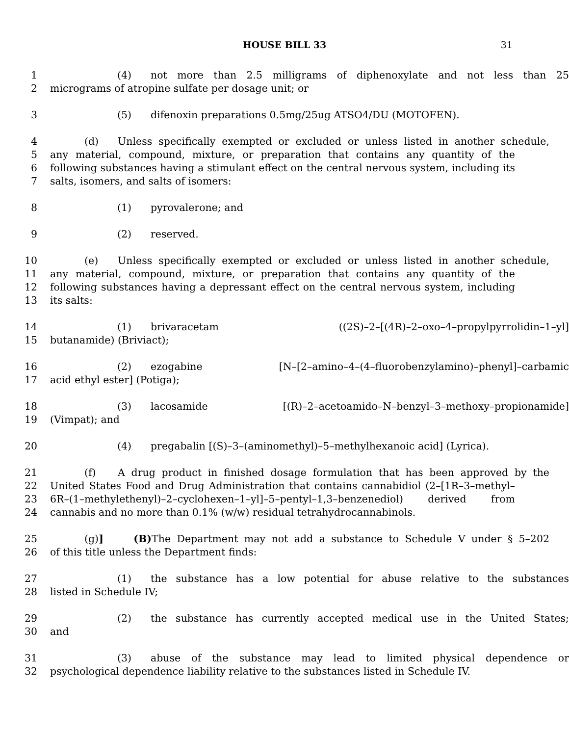HOUSE BILL 33 31
1 (4) not more than 2.5 milligrams of diphenoxylate and not less than 25
2 micrograms of atropine sulfate per dosage unit; or
3 (5) difenoxin preparations 0.5mg/25ug ATSO4/DU (MOTOFEN).
4 (d) Unless specifically exempted or excluded or unless listed in another schedule,
5 any material, compound, mixture, or preparation that contains any quantity of the
6 following substances having a stimulant effect on the central nervous system, including its
7 salts, isomers, and salts of isomers:
8 (1) pyrovalerone; and
9 (2) reserved.
10 (e) Unless specifically exempted or excluded or unless listed in another schedule,
11 any material, compound, mixture, or preparation that contains any quantity of the
12 following substances having a depressant effect on the central nervous system, including
13 its salts:
14 (1) brivaracetam ((2S)–2–[(4R)–2–oxo–4–propylpyrrolidin–1–yl]
15 butanamide) (Briviact);
16 (2) ezogabine [N–[2–amino–4–(4–fluorobenzylamino)–phenyl]–carbamic
17 acid ethyl ester] (Potiga);
18 (3) lacosamide [(R)–2–acetoamido–N–benzyl–3–methoxy–propionamide]
19 (Vimpat); and
20 (4) pregabalin [(S)–3–(aminomethyl)–5–methylhexanoic acid] (Lyrica).
21 (f) A drug product in finished dosage formulation that has been approved by the
22 United States Food and Drug Administration that contains cannabidiol (2–[1R–3–methyl–
23 6R–(1–methylethenyl)–2–cyclohexen–1–yl]–5–pentyl–1,3–benzenediol) derived from
24 cannabis and no more than 0.1% (w/w) residual tetrahydrocannabinols.
25 (g)] (B) The Department may not add a substance to Schedule V under § 5–202
26 of this title unless the Department finds:
27 (1) the substance has a low potential for abuse relative to the substances
28 listed in Schedule IV;
29 (2) the substance has currently accepted medical use in the United States;
30 and
31 (3) abuse of the substance may lead to limited physical dependence or
32 psychological dependence liability relative to the substances listed in Schedule IV.